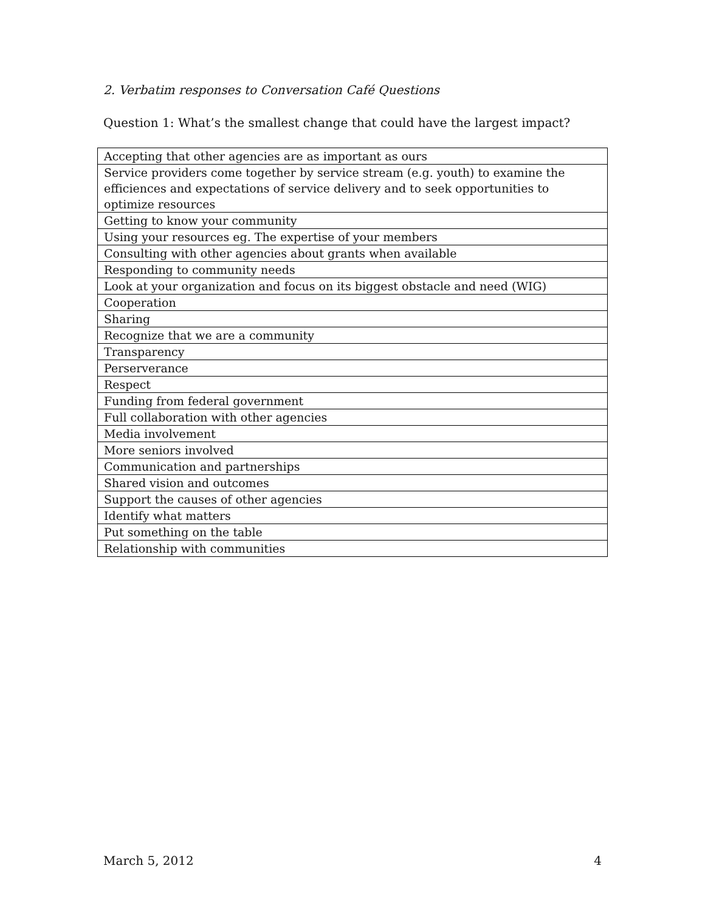2. Verbatim responses to Conversation Café Questions
Question 1: What’s the smallest change that could have the largest impact?
| Accepting that other agencies are as important as ours |
| Service providers come together by service stream (e.g. youth) to examine the efficiences and expectations of service delivery and to seek opportunities to optimize resources |
| Getting to know your community |
| Using your resources eg. The expertise of your members |
| Consulting with other agencies about grants when available |
| Responding to community needs |
| Look at your organization and focus on its biggest obstacle and need (WIG) |
| Cooperation |
| Sharing |
| Recognize that we are a community |
| Transparency |
| Perserverance |
| Respect |
| Funding from federal government |
| Full collaboration with other agencies |
| Media involvement |
| More seniors involved |
| Communication and partnerships |
| Shared vision and outcomes |
| Support the causes of other agencies |
| Identify what matters |
| Put something on the table |
| Relationship with communities |
March 5, 2012 4